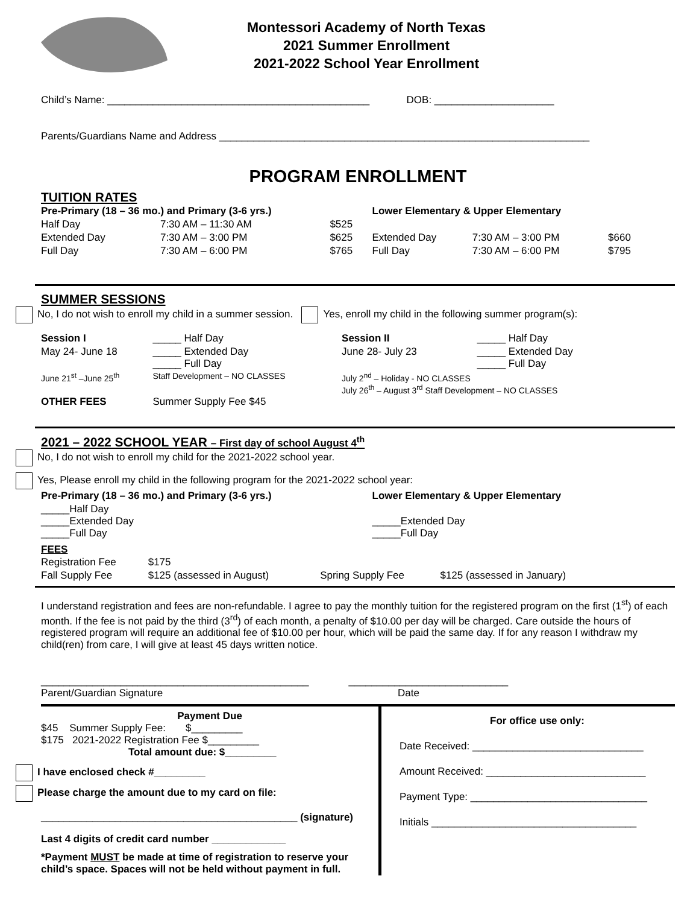Montessori Academy of North Texas
2021 Summer Enrollment
2021-2022 School Year Enrollment
Child’s Name: ______________________________________________ DOB: _____________________
Parents/Guardians Name and Address _________________________________________________________________
PROGRAM ENROLLMENT
TUITION RATES
| Pre-Primary (18 – 36 mo.) and Primary (3-6 yrs.) | | | | Lower Elementary & Upper Elementary | | |
| Half Day | 7:30 AM – 11:30 AM | $525 | | | | |
| Extended Day | 7:30 AM – 3:00 PM | $625 | | Extended Day | 7:30 AM – 3:00 PM | $660 |
| Full Day | 7:30 AM – 6:00 PM | $765 | | Full Day | 7:30 AM – 6:00 PM | $795 |
SUMMER SESSIONS
No, I do not wish to enroll my child in a summer session. Yes, enroll my child in the following summer program(s):
| Session I | _____ Half Day | Session II | _____ Half Day |
| May 24- June 18 | _____ Extended Day _____ Full Day | June 28- July 23 | _____ Extended Day _____ Full Day |
| June 21<sup>st</sup> –June 25<sup>th</sup> | Staff Development – NO CLASSES | July 2<sup>nd</sup> – Holiday - NO CLASSES July 26<sup>th</sup> – August 3<sup>rd</sup> Staff Development – NO CLASSES | |
| OTHER FEES | Summer Supply Fee $45 | | |
2021 – 2022 SCHOOL YEAR – First day of school August 4<sup>th</sup>
No, I do not wish to enroll my child for the 2021-2022 school year.
Yes, Please enroll my child in the following program for the 2021-2022 school year:
| Pre-Primary (18 – 36 mo.) and Primary (3-6 yrs.) | Lower Elementary & Upper Elementary |
| _____Half Day _____Extended Day _____Full Day | _____Extended Day _____Full Day |
FEES
| Registration Fee | $175 | | |
| Fall Supply Fee | $125 (assessed in August) | Spring Supply Fee | $125 (assessed in January) |
I understand registration and fees are non-refundable. I agree to pay the monthly tuition for the registered program on the first (1<sup>st</sup>) of each month. If the fee is not paid by the third (3<sup>rd</sup>) of each month, a penalty of $10.00 per day will be charged. Care outside the hours of registered program will require an additional fee of $10.00 per hour, which will be paid the same day. If for any reason I withdraw my child(ren) from care, I will give at least 45 days written notice.
_______________________________________________ ____________________________
Parent/Guardian Signature Date
Payment Due
$45 Summer Supply Fee: $_________
$175 2021-2022 Registration Fee $_________
Total amount due: $_________
I have enclosed check #_________
Please charge the amount due to my card on file:
_____________________________________________ (signature)
Last 4 digits of credit card number _____________
*Payment MUST be made at time of registration to reserve your child’s space. Spaces will not be held without payment in full.
For office use only:
Date Received: ______________________________
Amount Received: ____________________________
Payment Type: _______________________________
Initials ____________________________________